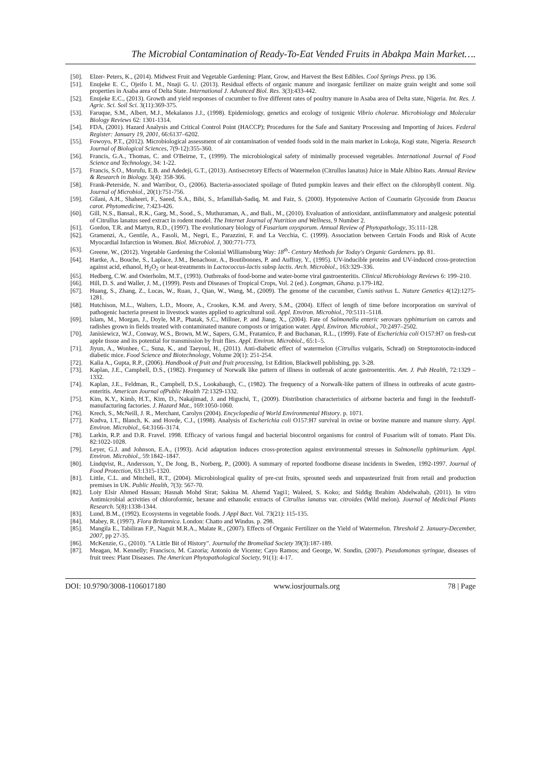The Microbial Contamination of Ready-To-Eat Vended Fruits in Abakpa Main Market….
[50]. Elzer- Peters, K., (2014). Midwest Fruit and Vegetable Gardening: Plant, Grow, and Harvest the Best Edibles. Cool Springs Press. pp 136.
[51]. Enujeke E. C., Ojeifo I. M., Nnaji G. U. (2013). Residual effects of organic manure and inorganic fertilizer on maize grain weight and some soil properties in Asaba area of Delta State. International J. Advanced Biol. Res. 3(3):433-442.
[52]. Enujeke E.C., (2013). Growth and yield responses of cucumber to five different rates of poultry manure in Asaba area of Delta state, Nigeria. Int. Res. J. Agric. Sci. Soil Sci. 3(11):369-375.
[53]. Faruque, S.M., Albert, M.J., Mekalanos J.J., (1998). Epidemiology, genetics and ecology of toxigenic Vibrio cholerae. Microbiology and Molecular Biology Reviews 62: 1301-1314.
[54]. FDA, (2001). Hazard Analysis and Critical Control Point (HACCP); Procedures for the Safe and Sanitary Processing and Importing of Juices. Federal Register: January 19, 2001, 66:6137–6202.
[55]. Fowoyo, P.T., (2012). Microbiological assessment of air contamination of vended foods sold in the main market in Lokoja, Kogi state, Nigeria. Research Journal of Biological Sciences, 7(9-12):355-360.
[56]. Francis, G.A., Thomas, C. and O'Beirne, T., (1999). The microbiological safety of minimally processed vegetables. International Journal of Food Science and Technology, 34: 1-22.
[57]. Francis, S.O., Morufu, E.B. and Adedeji, G.T., (2013). Antisecretory Effects of Watermelon (Citrullus lanatus) Juice in Male Albino Rats. Annual Review & Research in Biology. 3(4): 358-366.
[58]. Frank-Peterside, N. and Warribor, O., (2006). Bacteria-associated spoilage of fluted pumpkin leaves and their effect on the chlorophyll content. Nig. Journal of Microbiol., 20(1):751-756.
[59]. Gilani, A.H., Shaheeri, F., Saeed, S.A., Bibi, S., Irfamillah-Sadiq, M. and Faiz, S. (2000). Hypotensive Action of Coumarin Glycoside from Daucus carot. Phytomedicine, 7:423-426.
[60]. Gill, N.S., Bansal., R.K., Garg, M., Sood., S., Muthuraman, A., and Bali., M., (2010). Evaluation of antioxidant, antiinflammatory and analgesic potential of Citrullus lanatus seed extract in rodent model. The Internet Journal of Nutrition and Wellness, 9 Number 2.
[61]. Gordon, T.R. and Martyn, R.D., (1997). The evolutionary biology of Fusarium oxysporum. Annual Review of Phytopathology, 35:111-128.
[62]. Gramenzi, A., Gentile, A., Fasoli, M., Negri, E., Parazzini, F. and La Vecchia, C. (1999). Association between Certain Foods and Risk of Acute Myocardial Infarction in Women. Biol. Microbiol. J, 300:771-773.
[63]. Greene, W., (2012). Vegetable Gardening the Colonial Williamsburg Way: 18<sup>th</sup>- Century Methods for Today's Organic Gardeners. pp. 81.
[64]. Hartke, A., Bouche, S., Laplace, J.M., Benachour, A., Boutibonnes, P. and Auffray, Y., (1995). UV-inducible proteins and UV-induced cross-protection against acid, ethanol, H<sub>2</sub>O<sub>2</sub> or heat-treatments in Lactococcus-lactis subsp lactis. Arch. Microbiol., 163:329–336.
[65]. Hedberg, C.W. and Osterholm, M.T., (1993). Outbreaks of food-borne and water-borne viral gastroenteritis. Clinical Microbiology Reviews 6: 199–210.
[66]. Hill, D. S. and Waller, J. M., (1999). Pests and Diseases of Tropical Crops, Vol. 2 (ed.). Longman, Ghana. p.179-182.
[67]. Huang, S., Zhang, Z., Lucas, W., Ruan, J., Qian, W., Wang, M., (2009). The genome of the cucumber, Cumis sativus L. Nature Genetics 4(12):1275-1281.
[68]. Hutchison, M.L., Walters, L.D., Moore, A., Crookes, K.M. and Avery, S.M., (2004). Effect of length of time before incorporation on survival of pathogenic bacteria present in livestock wastes applied to agricultural soil. Appl. Environ. Microbiol., 70:5111–5118.
[69]. Islam, M., Morgan, J., Doyle, M.P., Phatak, S.C., Millner, P. and Jiang, X., (2004). Fate of Salmonella enteric serovars typhimurium on carrots and radishes grown in fields treated with contaminated manure composts or irrigation water. Appl. Environ. Microbiol., 70:2497–2502.
[70]. Janisiewicz, W.J., Conway, W.S., Brown, M.W., Sapers, G.M., Fratamico, P. and Buchanan, R.L., (1999). Fate of Escherichia coli O157:H7 on fresh-cut apple tissue and its potential for transmission by fruit flies. Appl. Environ. Microbiol., 65:1–5.
[71]. Jiyun, A., Wonhee, C., Suna, K., and Taeyoul, H., (2011). Anti-diabetic effect of watermelon (Citrullus vulgaris, Schrad) on Streptozotocin-induced diabetic mice. Food Science and Biotechnology, Volume 20(1): 251-254.
[72]. Kalia A., Gupta, R.P., (2006). Handbook of fruit and fruit processing, 1st Edition, Blackwell publishing, pp. 3-28.
[73]. Kaplan, J.E., Campbell, D.S., (1982). Frequency of Norwalk like pattern of illness in outbreak of acute gastroenteritis. Am. J. Pub Health, 72:1329 – 1332.
[74]. Kaplan, J.E., Feldman, R., Campbell, D.S., Lookabaugh, C., (1982). The frequency of a Norwalk-like pattern of illness in outbreaks of acute gastro-enteritis. American Journal ofPublic Health 72:1329-1332.
[75]. Kim, K.Y., Kimb, H.T., Kim, D., Nakajimad, J. and Higuchi, T., (2009). Distribution characteristics of airborne bacteria and fungi in the feedstuff-manufacturing factories. J. Hazard Mat., 169:1050-1060.
[76]. Krech, S., McNeill, J. R., Merchant, Carolyn (2004). Encyclopedia of World Environmental History. p. 1071.
[77]. Kudva, I.T., Blanch, K. and Hovde, C.J., (1998). Analysis of Escherichia coli O157:H7 survival in ovine or bovine manure and manure slurry. Appl. Environ. Microbiol., 64:3166–3174.
[78]. Larkin, R.P. and D.R. Fravel. 1998. Efficacy of various fungal and bacterial biocontrol organisms for control of Fusarium wilt of tomato. Plant Dis. 82:1022-1028.
[79]. Leyer, G.J. and Johnson, E.A., (1993). Acid adaptation induces cross-protection against environmental stresses in Salmonella typhimurium. Appl. Environ. Microbiol., 59:1842–1847.
[80]. Lindqvist, R., Andersson, Y., De Jong, B., Norberg, P., (2000). A summary of reported foodborne disease incidents in Sweden, 1992-1997. Journal of Food Protection, 63:1315-1320.
[81]. Little, C.L. and Mitchell, R.T., (2004). Microbiological quality of pre-cut fruits, sprouted seeds and unpasteurized fruit from retail and production premises in UK. Public Health, 7(3): 567-70.
[82]. Loiy Elsir Ahmed Hassan; Hasnah Mohd Sirat; Sakina M. Ahemd Yagi1; Waleed, S. Koko; and Siddig Ibrahim Abdelwahab, (2011). In vitro Antimicrobial activities of chloroformic, hexane and ethanolic extracts of Citrullus lanatus var. citroides (Wild melon). Journal of Medicinal Plants Research. 5(8):1338-1344.
[83]. Lund, B.M., (1992). Ecosystems in vegetable foods. J Appl Bact. Vol. 73(21): 115-135.
[84]. Mabey, R. (1997). Flora Britannica. London: Chatto and Windus. p. 298.
[85]. Mangila E., Tabiliran F.P., Naguit M.R.A., Malate R., (2007). Effects of Organic Fertilizer on the Yield of Watermelon. Threshold 2. January-December, 2007, pp 27-35.
[86]. McKenzie, G., (2010). "A Little Bit of History". Journalof the Bromeliad Society 39(3):187-189.
[87]. Meagan, M. Kennelly; Francisco, M. Cazoria; Antonio de Vicente; Cayo Ramos; and George, W. Sundin, (2007). Pseudomonas syringae, diseases of fruit trees: Plant Diseases. The American Phytopathological Society, 91(1): 4-17.
DOI: 10.9790/3008-1106017180 www.iosrjournals.org 78 | Page